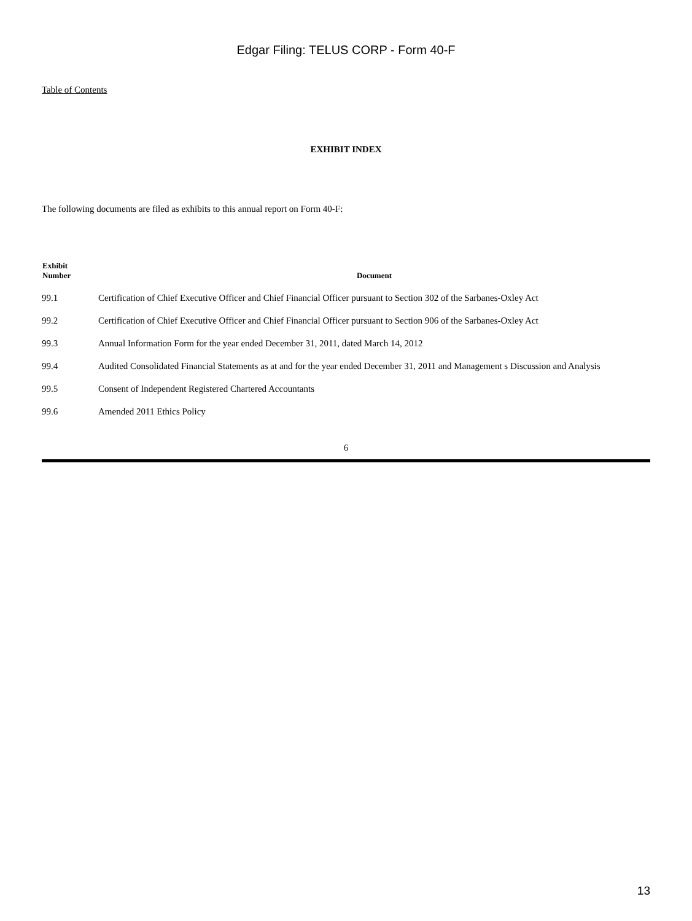Edgar Filing: TELUS CORP - Form 40-F
Table of Contents
EXHIBIT INDEX
The following documents are filed as exhibits to this annual report on Form 40-F:
| Exhibit Number | Document |
| --- | --- |
| 99.1 | Certification of Chief Executive Officer and Chief Financial Officer pursuant to Section 302 of the Sarbanes-Oxley Act |
| 99.2 | Certification of Chief Executive Officer and Chief Financial Officer pursuant to Section 906 of the Sarbanes-Oxley Act |
| 99.3 | Annual Information Form for the year ended December 31, 2011, dated March 14, 2012 |
| 99.4 | Audited Consolidated Financial Statements as at and for the year ended December 31, 2011 and Management s Discussion and Analysis |
| 99.5 | Consent of Independent Registered Chartered Accountants |
| 99.6 | Amended 2011 Ethics Policy |
6
13